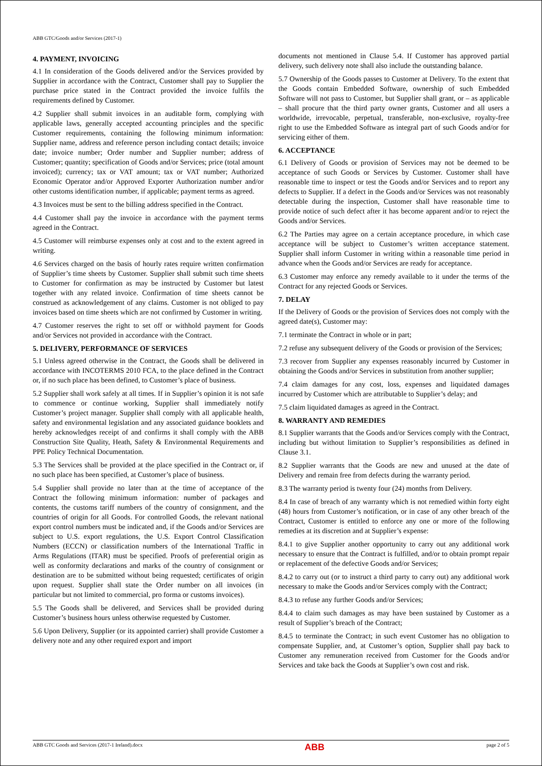ABB GTC/Goods and/or Services (2017-1)
4. PAYMENT, INVOICING
4.1 In consideration of the Goods delivered and/or the Services provided by Supplier in accordance with the Contract, Customer shall pay to Supplier the purchase price stated in the Contract provided the invoice fulfils the requirements defined by Customer.
4.2 Supplier shall submit invoices in an auditable form, complying with applicable laws, generally accepted accounting principles and the specific Customer requirements, containing the following minimum information: Supplier name, address and reference person including contact details; invoice date; invoice number; Order number and Supplier number; address of Customer; quantity; specification of Goods and/or Services; price (total amount invoiced); currency; tax or VAT amount; tax or VAT number; Authorized Economic Operator and/or Approved Exporter Authorization number and/or other customs identification number, if applicable; payment terms as agreed.
4.3 Invoices must be sent to the billing address specified in the Contract.
4.4 Customer shall pay the invoice in accordance with the payment terms agreed in the Contract.
4.5 Customer will reimburse expenses only at cost and to the extent agreed in writing.
4.6 Services charged on the basis of hourly rates require written confirmation of Supplier’s time sheets by Customer. Supplier shall submit such time sheets to Customer for confirmation as may be instructed by Customer but latest together with any related invoice. Confirmation of time sheets cannot be construed as acknowledgement of any claims. Customer is not obliged to pay invoices based on time sheets which are not confirmed by Customer in writing.
4.7 Customer reserves the right to set off or withhold payment for Goods and/or Services not provided in accordance with the Contract.
5. DELIVERY, PERFORMANCE OF SERVICES
5.1 Unless agreed otherwise in the Contract, the Goods shall be delivered in accordance with INCOTERMS 2010 FCA, to the place defined in the Contract or, if no such place has been defined, to Customer’s place of business.
5.2 Supplier shall work safely at all times. If in Supplier’s opinion it is not safe to commence or continue working, Supplier shall immediately notify Customer’s project manager. Supplier shall comply with all applicable health, safety and environmental legislation and any associated guidance booklets and hereby acknowledges receipt of and confirms it shall comply with the ABB Construction Site Quality, Heath, Safety & Environmental Requirements and PPE Policy Technical Documentation.
5.3 The Services shall be provided at the place specified in the Contract or, if no such place has been specified, at Customer’s place of business.
5.4 Supplier shall provide no later than at the time of acceptance of the Contract the following minimum information: number of packages and contents, the customs tariff numbers of the country of consignment, and the countries of origin for all Goods. For controlled Goods, the relevant national export control numbers must be indicated and, if the Goods and/or Services are subject to U.S. export regulations, the U.S. Export Control Classification Numbers (ECCN) or classification numbers of the International Traffic in Arms Regulations (ITAR) must be specified. Proofs of preferential origin as well as conformity declarations and marks of the country of consignment or destination are to be submitted without being requested; certificates of origin upon request. Supplier shall state the Order number on all invoices (in particular but not limited to commercial, pro forma or customs invoices).
5.5 The Goods shall be delivered, and Services shall be provided during Customer’s business hours unless otherwise requested by Customer.
5.6 Upon Delivery, Supplier (or its appointed carrier) shall provide Customer a delivery note and any other required export and import
documents not mentioned in Clause 5.4. If Customer has approved partial delivery, such delivery note shall also include the outstanding balance.
5.7 Ownership of the Goods passes to Customer at Delivery. To the extent that the Goods contain Embedded Software, ownership of such Embedded Software will not pass to Customer, but Supplier shall grant, or – as applicable – shall procure that the third party owner grants, Customer and all users a worldwide, irrevocable, perpetual, transferable, non-exclusive, royalty-free right to use the Embedded Software as integral part of such Goods and/or for servicing either of them.
6. ACCEPTANCE
6.1 Delivery of Goods or provision of Services may not be deemed to be acceptance of such Goods or Services by Customer. Customer shall have reasonable time to inspect or test the Goods and/or Services and to report any defects to Supplier. If a defect in the Goods and/or Services was not reasonably detectable during the inspection, Customer shall have reasonable time to provide notice of such defect after it has become apparent and/or to reject the Goods and/or Services.
6.2 The Parties may agree on a certain acceptance procedure, in which case acceptance will be subject to Customer’s written acceptance statement. Supplier shall inform Customer in writing within a reasonable time period in advance when the Goods and/or Services are ready for acceptance.
6.3 Customer may enforce any remedy available to it under the terms of the Contract for any rejected Goods or Services.
7. DELAY
If the Delivery of Goods or the provision of Services does not comply with the agreed date(s), Customer may:
7.1 terminate the Contract in whole or in part;
7.2 refuse any subsequent delivery of the Goods or provision of the Services;
7.3 recover from Supplier any expenses reasonably incurred by Customer in obtaining the Goods and/or Services in substitution from another supplier;
7.4 claim damages for any cost, loss, expenses and liquidated damages incurred by Customer which are attributable to Supplier’s delay; and
7.5 claim liquidated damages as agreed in the Contract.
8. WARRANTY AND REMEDIES
8.1 Supplier warrants that the Goods and/or Services comply with the Contract, including but without limitation to Supplier’s responsibilities as defined in Clause 3.1.
8.2 Supplier warrants that the Goods are new and unused at the date of Delivery and remain free from defects during the warranty period.
8.3 The warranty period is twenty four (24) months from Delivery.
8.4 In case of breach of any warranty which is not remedied within forty eight (48) hours from Customer’s notification, or in case of any other breach of the Contract, Customer is entitled to enforce any one or more of the following remedies at its discretion and at Supplier’s expense:
8.4.1 to give Supplier another opportunity to carry out any additional work necessary to ensure that the Contract is fulfilled, and/or to obtain prompt repair or replacement of the defective Goods and/or Services;
8.4.2 to carry out (or to instruct a third party to carry out) any additional work necessary to make the Goods and/or Services comply with the Contract;
8.4.3 to refuse any further Goods and/or Services;
8.4.4 to claim such damages as may have been sustained by Customer as a result of Supplier’s breach of the Contract;
8.4.5 to terminate the Contract; in such event Customer has no obligation to compensate Supplier, and, at Customer’s option, Supplier shall pay back to Customer any remuneration received from Customer for the Goods and/or Services and take back the Goods at Supplier’s own cost and risk.
ABB GTC Goods and Services (2017-1 Ireland).docx ABB page 2 of 5